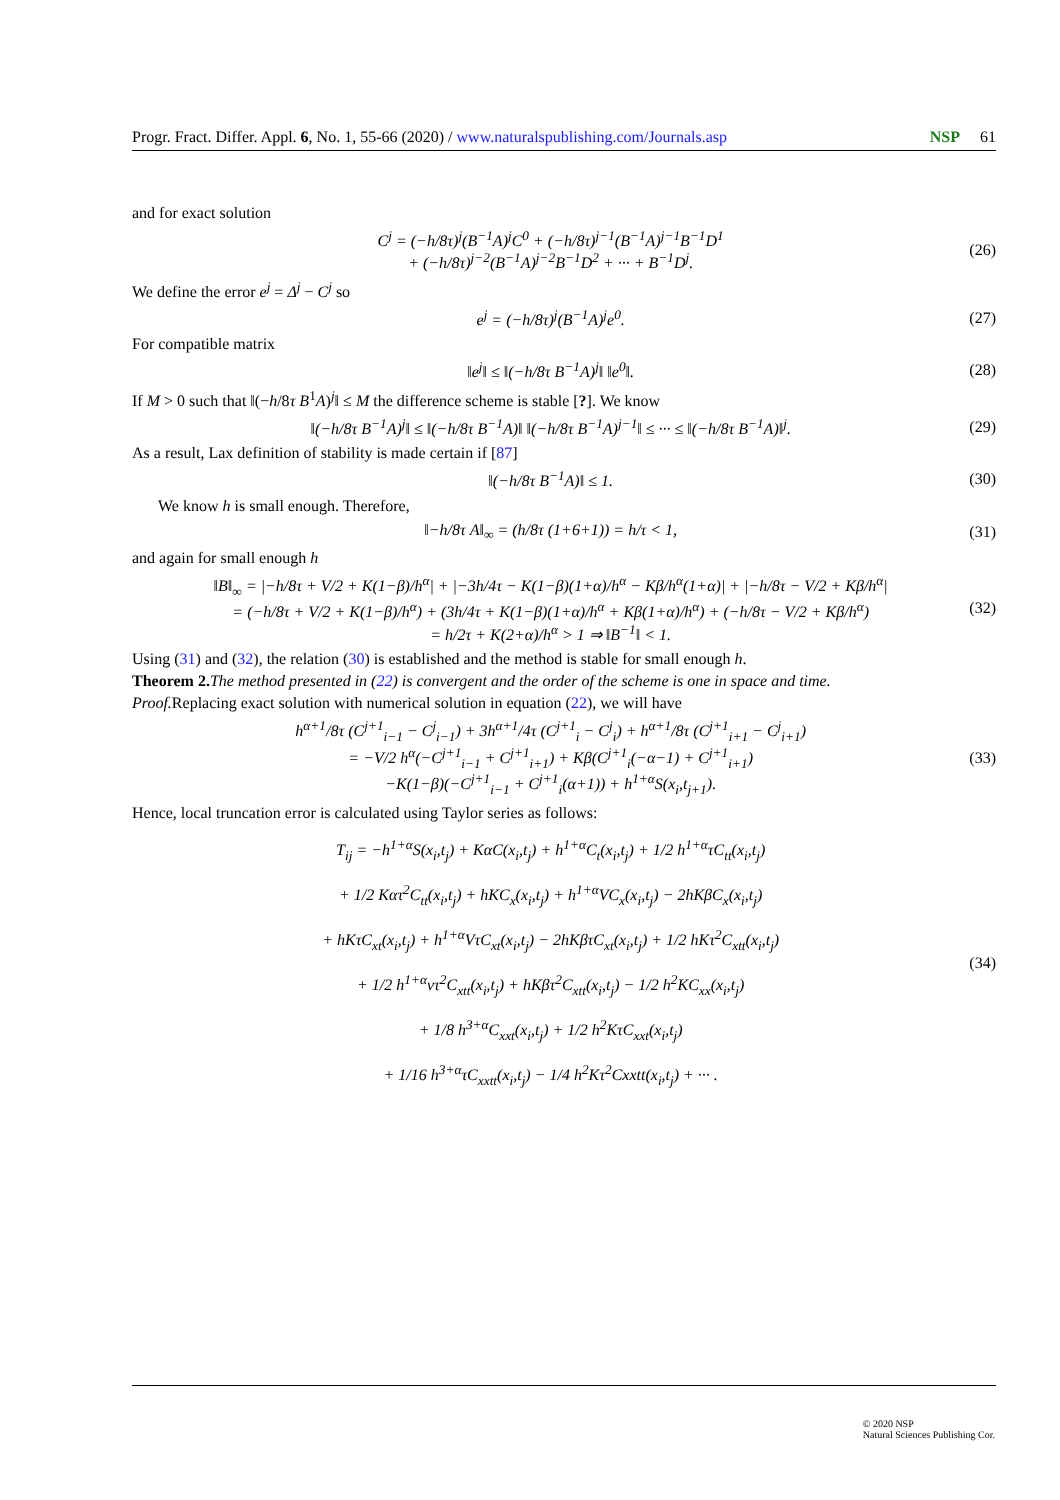Progr. Fract. Differ. Appl. 6, No. 1, 55-66 (2020) / www.naturalspublishing.com/Journals.asp NSP 61
and for exact solution
C<sup>j</sup> = (−h/8τ)<sup>j</sup>(B<sup>−1</sup>A)<sup>j</sup>C<sup>0</sup> + (−h/8τ)<sup>j−1</sup>(B<sup>−1</sup>A)<sup>j−1</sup>B<sup>−1</sup>D<sup>1</sup>
+ (−h/8τ)<sup>j−2</sup>(B<sup>−1</sup>A)<sup>j−2</sup>B<sup>−1</sup>D<sup>2</sup> + ··· + B<sup>−1</sup>D<sup>j</sup>. (26)
We define the error e<sup>j</sup> = Δ<sup>j</sup> − C<sup>j</sup> so
e<sup>j</sup> = (−h/8τ)<sup>j</sup>(B<sup>−1</sup>A)<sup>j</sup>e<sup>0</sup>. (27)
For compatible matrix
‖e<sup>j</sup>‖ ≤ ‖(−h/8τ B<sup>−1</sup>A)<sup>j</sup>‖ ‖e<sup>0</sup>‖. (28)
If M > 0 such that ‖(−h/8τ B<sup>1</sup>A)<sup>j</sup>‖ ≤ M the difference scheme is stable [?]. We know
‖(−h/8τ B<sup>−1</sup>A)<sup>j</sup>‖ ≤ ‖(−h/8τ B<sup>−1</sup>A)‖ ‖(−h/8τ B<sup>−1</sup>A)<sup>j−1</sup>‖ ≤ ··· ≤ ‖(−h/8τ B<sup>−1</sup>A)‖<sup>j</sup>. (29)
As a result, Lax definition of stability is made certain if [87]
‖(−h/8τ B<sup>−1</sup>A)‖ ≤ 1. (30)
We know h is small enough. Therefore,
‖−h/8τ A‖<sub>∞</sub> = (h/8τ (1+6+1)) = h/τ < 1, (31)
and again for small enough h
‖B‖<sub>∞</sub> = |−h/8τ + V/2 + K(1−β)/h<sup>α</sup>| + |−3h/4τ − K(1−β)(1+α)/h<sup>α</sup> − Kβ/h<sup>α</sup>(1+α)| + |−h/8τ − V/2 + Kβ/h<sup>α</sup>|
= (−h/8τ + V/2 + K(1−β)/h<sup>α</sup>) + (3h/4τ + K(1−β)(1+α)/h<sup>α</sup> + Kβ(1+α)/h<sup>α</sup>) + (−h/8τ − V/2 + Kβ/h<sup>α</sup>)
= h/2τ + K(2+α)/h<sup>α</sup> > 1 ⇒ ‖B<sup>−1</sup>‖ < 1. (32)
Using (31) and (32), the relation (30) is established and the method is stable for small enough h.
Theorem 2. The method presented in (22) is convergent and the order of the scheme is one in space and time.
Proof. Replacing exact solution with numerical solution in equation (22), we will have
h<sup>α+1</sup>/8τ (C<sup>j+1</sup><sub>i−1</sub> − C<sup>j</sup><sub>i−1</sub>) + 3h<sup>α+1</sup>/4τ (C<sup>j+1</sup><sub>i</sub> − C<sup>j</sup><sub>i</sub>) + h<sup>α+1</sup>/8τ (C<sup>j+1</sup><sub>i+1</sub> − C<sup>j</sup><sub>i+1</sub>)
= −V/2 h<sup>α</sup>(−C<sup>j+1</sup><sub>i−1</sub> + C<sup>j+1</sup><sub>i+1</sub>) + Kβ(C<sup>j+1</sup><sub>i</sub>(−α−1) + C<sup>j+1</sup><sub>i+1</sub>)
−K(1−β)(−C<sup>j+1</sup><sub>i−1</sub> + C<sup>j+1</sup><sub>i</sub>(α+1)) + h<sup>1+α</sup>S(x<sub>i</sub>,t<sub>j+1</sub>). (33)
Hence, local truncation error is calculated using Taylor series as follows:
T<sub>ij</sub> = −h<sup>1+α</sup>S(x<sub>i</sub>,t<sub>j</sub>) + KαC(x<sub>i</sub>,t<sub>j</sub>) + h<sup>1+α</sup>C<sub>t</sub>(x<sub>i</sub>,t<sub>j</sub>) + 1/2 h<sup>1+α</sup>τC<sub>tt</sub>(x<sub>i</sub>,t<sub>j</sub>)
+ 1/2 Kατ<sup>2</sup>C<sub>tt</sub>(x<sub>i</sub>,t<sub>j</sub>) + hKC<sub>x</sub>(x<sub>i</sub>,t<sub>j</sub>) + h<sup>1+α</sup>VC<sub>x</sub>(x<sub>i</sub>,t<sub>j</sub>) − 2hKβC<sub>x</sub>(x<sub>i</sub>,t<sub>j</sub>)
+ hKτC<sub>xt</sub>(x<sub>i</sub>,t<sub>j</sub>) + h<sup>1+α</sup>VτC<sub>xt</sub>(x<sub>i</sub>,t<sub>j</sub>) − 2hKβτC<sub>xt</sub>(x<sub>i</sub>,t<sub>j</sub>) + 1/2 hKτ<sup>2</sup>C<sub>xtt</sub>(x<sub>i</sub>,t<sub>j</sub>)
+ 1/2 h<sup>1+α</sup>vτ<sup>2</sup>C<sub>xtt</sub>(x<sub>i</sub>,t<sub>j</sub>) + hKβτ<sup>2</sup>C<sub>xtt</sub>(x<sub>i</sub>,t<sub>j</sub>) − 1/2 h<sup>2</sup>KC<sub>xx</sub>(x<sub>i</sub>,t<sub>j</sub>)
+ 1/8 h<sup>3+α</sup>C<sub>xxt</sub>(x<sub>i</sub>,t<sub>j</sub>) + 1/2 h<sup>2</sup>KτC<sub>xxt</sub>(x<sub>i</sub>,t<sub>j</sub>)
+ 1/16 h<sup>3+α</sup>τC<sub>xxtt</sub>(x<sub>i</sub>,t<sub>j</sub>) − 1/4 h<sup>2</sup>Kτ<sup>2</sup>Cxxtt(x<sub>i</sub>,t<sub>j</sub>) + ··· . (34)
© 2020 NSP
Natural Sciences Publishing Cor.